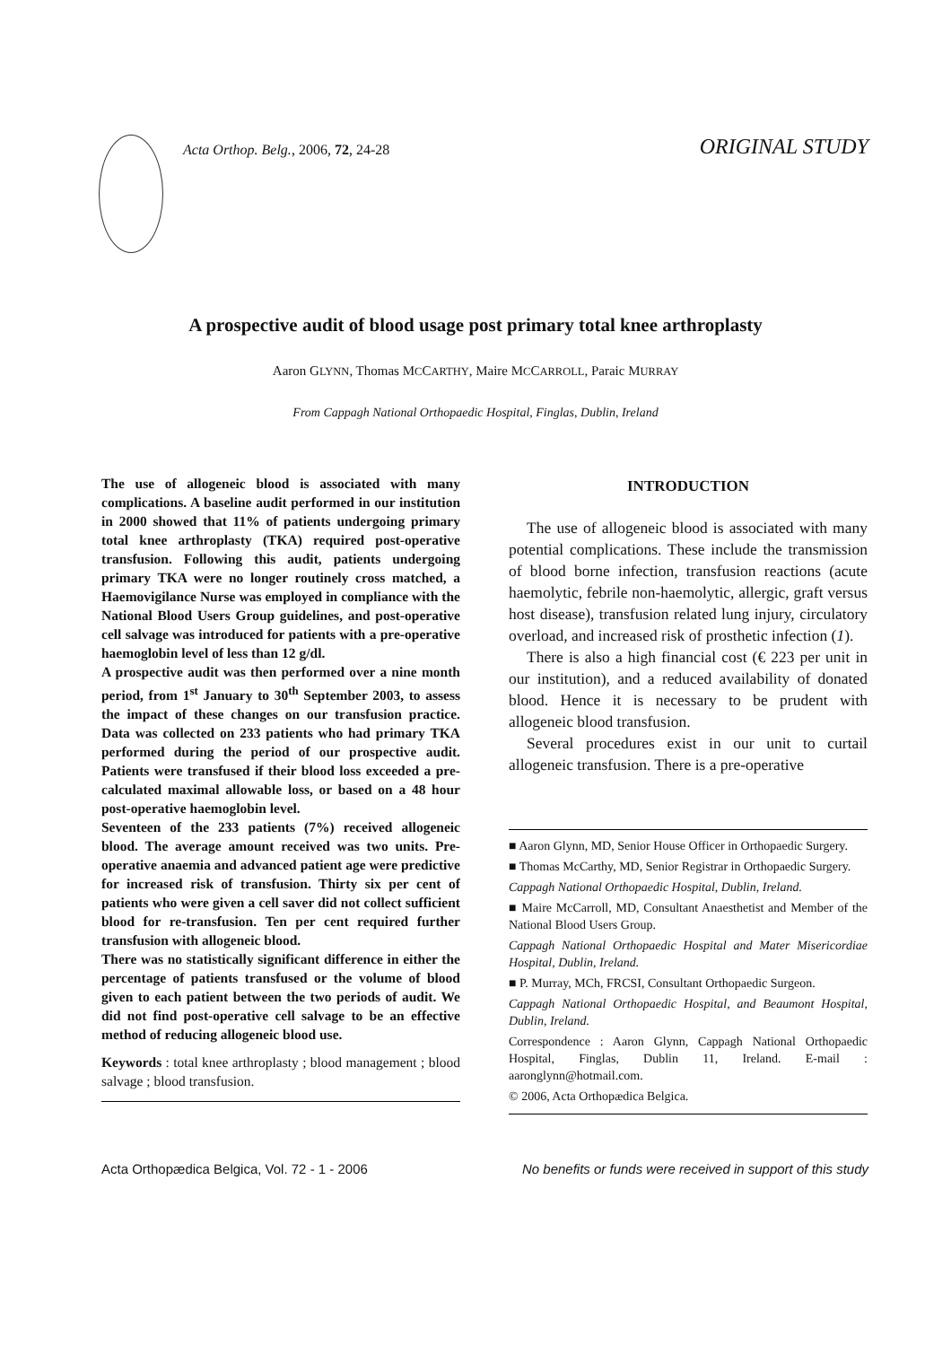Acta Orthop. Belg., 2006, 72, 24-28
ORIGINAL STUDY
A prospective audit of blood usage post primary total knee arthroplasty
Aaron GLYNN, Thomas MCCARTHY, Maire MCCARROLL, Paraic MURRAY
From Cappagh National Orthopaedic Hospital, Finglas, Dublin, Ireland
The use of allogeneic blood is associated with many complications. A baseline audit performed in our institution in 2000 showed that 11% of patients undergoing primary total knee arthroplasty (TKA) required post-operative transfusion. Following this audit, patients undergoing primary TKA were no longer routinely cross matched, a Haemovigilance Nurse was employed in compliance with the National Blood Users Group guidelines, and post-operative cell salvage was introduced for patients with a pre-operative haemoglobin level of less than 12 g/dl.
A prospective audit was then performed over a nine month period, from 1<sup>st</sup> January to 30<sup>th</sup> September 2003, to assess the impact of these changes on our transfusion practice. Data was collected on 233 patients who had primary TKA performed during the period of our prospective audit. Patients were transfused if their blood loss exceeded a pre-calculated maximal allowable loss, or based on a 48 hour post-operative haemoglobin level.
Seventeen of the 233 patients (7%) received allogeneic blood. The average amount received was two units. Pre-operative anaemia and advanced patient age were predictive for increased risk of transfusion. Thirty six per cent of patients who were given a cell saver did not collect sufficient blood for re-transfusion. Ten per cent required further transfusion with allogeneic blood.
There was no statistically significant difference in either the percentage of patients transfused or the volume of blood given to each patient between the two periods of audit. We did not find post-operative cell salvage to be an effective method of reducing allogeneic blood use.
Keywords : total knee arthroplasty ; blood management ; blood salvage ; blood transfusion.
INTRODUCTION
The use of allogeneic blood is associated with many potential complications. These include the transmission of blood borne infection, transfusion reactions (acute haemolytic, febrile non-haemolytic, allergic, graft versus host disease), transfusion related lung injury, circulatory overload, and increased risk of prosthetic infection (1).
There is also a high financial cost (€ 223 per unit in our institution), and a reduced availability of donated blood. Hence it is necessary to be prudent with allogeneic blood transfusion.
Several procedures exist in our unit to curtail allogeneic transfusion. There is a pre-operative
■ Aaron Glynn, MD, Senior House Officer in Orthopaedic Surgery.
■ Thomas McCarthy, MD, Senior Registrar in Orthopaedic Surgery.
Cappagh National Orthopaedic Hospital, Dublin, Ireland.
■ Maire McCarroll, MD, Consultant Anaesthetist and Member of the National Blood Users Group.
Cappagh National Orthopaedic Hospital and Mater Misericordiae Hospital, Dublin, Ireland.
■ P. Murray, MCh, FRCSI, Consultant Orthopaedic Surgeon.
Cappagh National Orthopaedic Hospital, and Beaumont Hospital, Dublin, Ireland.
Correspondence : Aaron Glynn, Cappagh National Orthopaedic Hospital, Finglas, Dublin 11, Ireland. E-mail : aaronglynn@hotmail.com.
© 2006, Acta Orthopædica Belgica.
Acta Orthopædica Belgica, Vol. 72 - 1 - 2006 No benefits or funds were received in support of this study